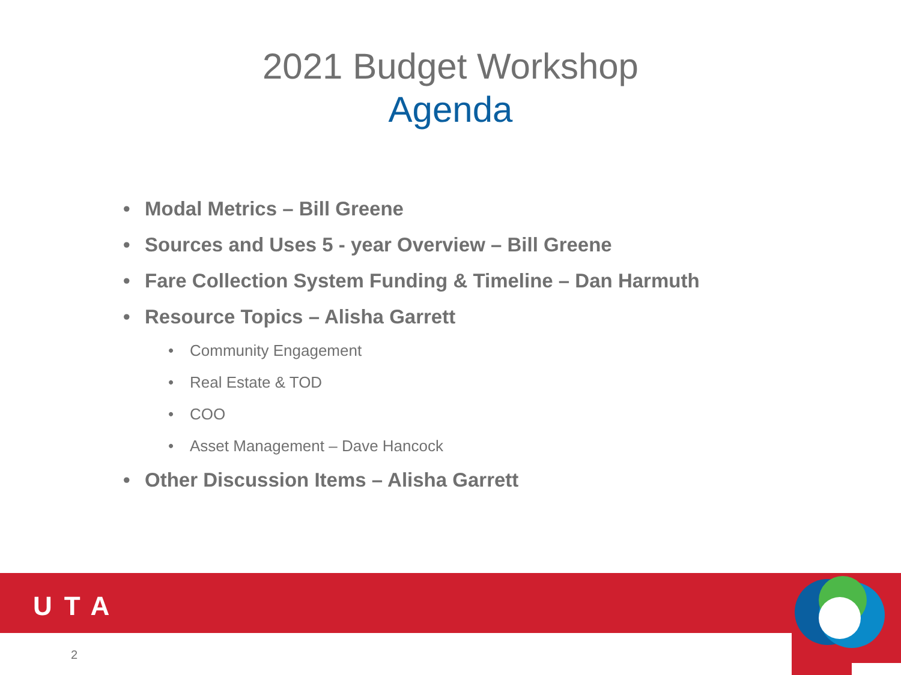2021 Budget Workshop
Agenda
• Modal Metrics – Bill Greene
• Sources and Uses 5 - year Overview – Bill Greene
• Fare Collection System Funding & Timeline – Dan Harmuth
• Resource Topics – Alisha Garrett
• Community Engagement
• Real Estate & TOD
• COO
• Asset Management – Dave Hancock
• Other Discussion Items – Alisha Garrett
UTA
2